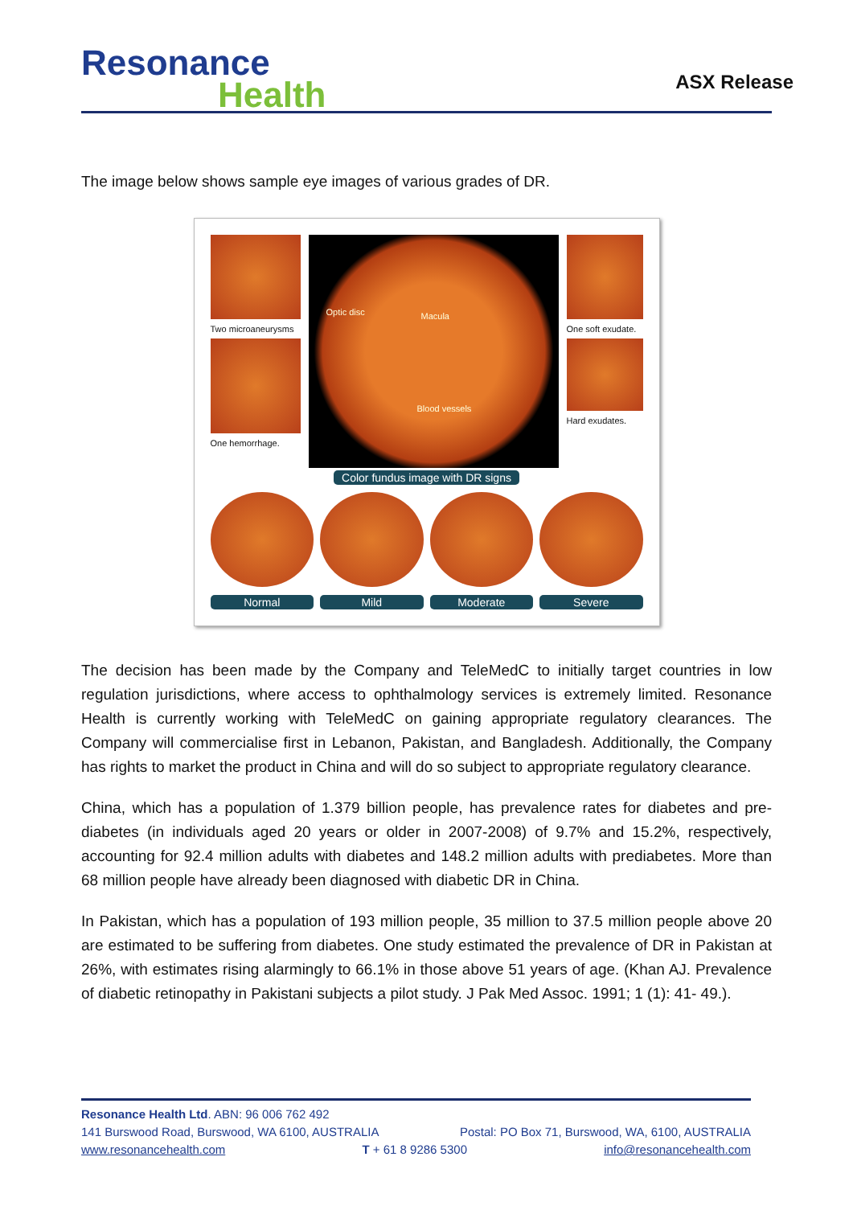Resonance
Health
ASX Release
The image below shows sample eye images of various grades of DR.
Two microaneurysms
One hemorrhage.
Optic disc Macula
Blood vessels
One soft exudate.
Hard exudates.
Color fundus image with DR signs
Normal Mild Moderate Severe
The decision has been made by the Company and TeleMedC to initially target countries in low regulation jurisdictions, where access to ophthalmology services is extremely limited. Resonance Health is currently working with TeleMedC on gaining appropriate regulatory clearances. The Company will commercialise first in Lebanon, Pakistan, and Bangladesh. Additionally, the Company has rights to market the product in China and will do so subject to appropriate regulatory clearance.
China, which has a population of 1.379 billion people, has prevalence rates for diabetes and pre-diabetes (in individuals aged 20 years or older in 2007-2008) of 9.7% and 15.2%, respectively, accounting for 92.4 million adults with diabetes and 148.2 million adults with prediabetes. More than 68 million people have already been diagnosed with diabetic DR in China.
In Pakistan, which has a population of 193 million people, 35 million to 37.5 million people above 20 are estimated to be suffering from diabetes. One study estimated the prevalence of DR in Pakistan at 26%, with estimates rising alarmingly to 66.1% in those above 51 years of age. (Khan AJ. Prevalence of diabetic retinopathy in Pakistani subjects a pilot study. J Pak Med Assoc. 1991; 1 (1): 41- 49.).
Resonance Health Ltd. ABN: 96 006 762 492
141 Burswood Road, Burswood, WA 6100, AUSTRALIA Postal: PO Box 71, Burswood, WA, 6100, AUSTRALIA
www.resonancehealth.com T + 61 8 9286 5300 info@resonancehealth.com